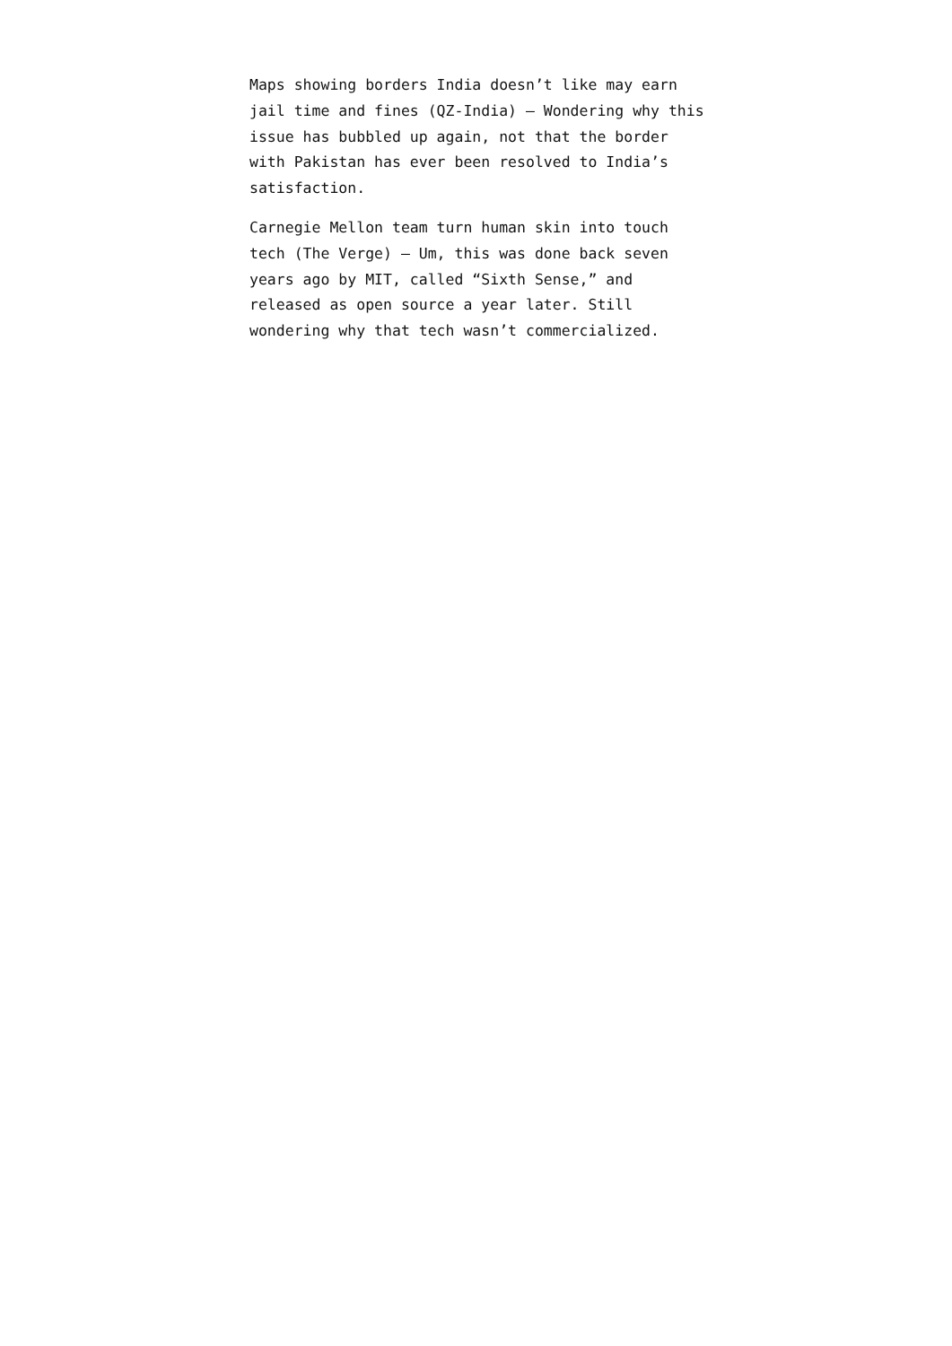Maps showing borders India doesn’t like may earn jail time and fines (QZ-India) — Wondering why this issue has bubbled up again, not that the border with Pakistan has ever been resolved to India’s satisfaction.
Carnegie Mellon team turn human skin into touch tech (The Verge) — Um, this was done back seven years ago by MIT, called “Sixth Sense,” and released as open source a year later. Still wondering why that tech wasn’t commercialized.